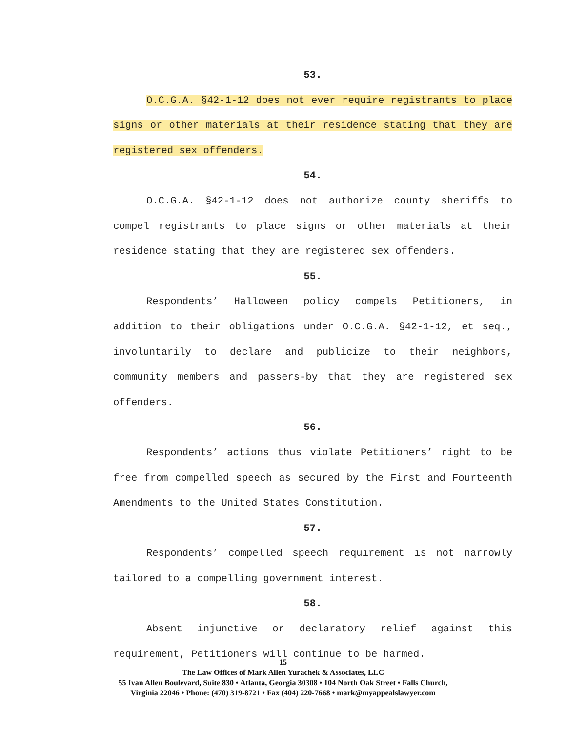53.
O.C.G.A. §42-1-12 does not ever require registrants to place signs or other materials at their residence stating that they are registered sex offenders.
54.
O.C.G.A. §42-1-12 does not authorize county sheriffs to compel registrants to place signs or other materials at their residence stating that they are registered sex offenders.
55.
Respondents’ Halloween policy compels Petitioners, in addition to their obligations under O.C.G.A. §42-1-12, et seq., involuntarily to declare and publicize to their neighbors, community members and passers-by that they are registered sex offenders.
56.
Respondents’ actions thus violate Petitioners’ right to be free from compelled speech as secured by the First and Fourteenth Amendments to the United States Constitution.
57.
Respondents’ compelled speech requirement is not narrowly tailored to a compelling government interest.
58.
Absent injunctive or declaratory relief against this requirement, Petitioners will continue to be harmed.
15
The Law Offices of Mark Allen Yurachek & Associates, LLC
55 Ivan Allen Boulevard, Suite 830 • Atlanta, Georgia 30308 • 104 North Oak Street • Falls Church,
Virginia 22046 • Phone: (470) 319-8721 • Fax (404) 220-7668 • mark@myappealslawyer.com